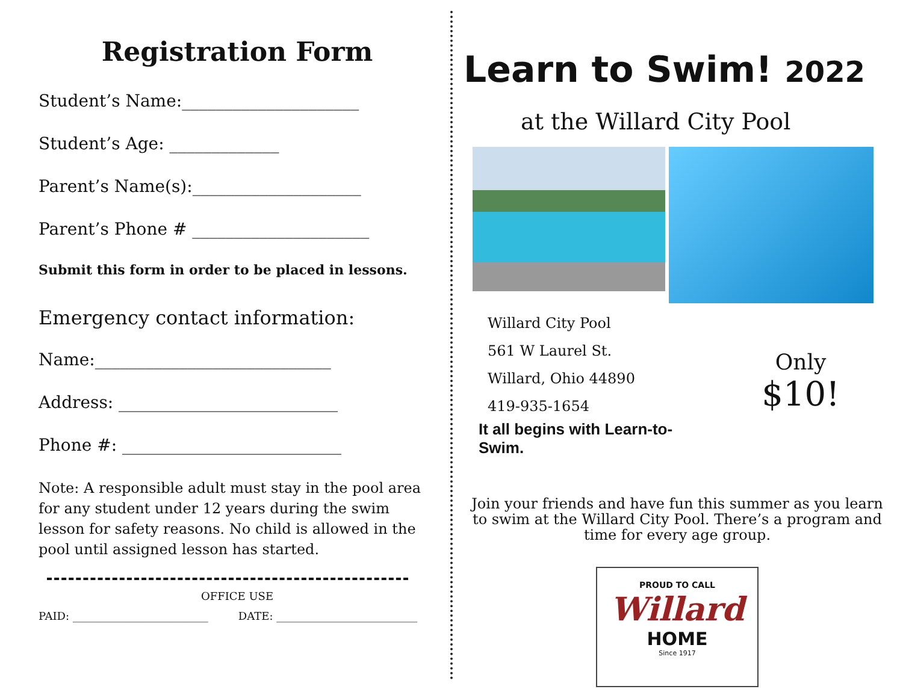Registration Form
Student’s Name:_____________________
Student’s Age: _____________
Parent’s Name(s):____________________
Parent’s Phone # _____________________
Submit this form in order to be placed in lessons.
Emergency contact information:
Name:____________________________
Address: __________________________
Phone #: __________________________
Note: A responsible adult must stay in the pool area for any student under 12 years during the swim lesson for safety reasons. No child is allowed in the pool until assigned lesson has started.
OFFICE USE
PAID: _________________________ DATE: __________________________
Learn to Swim! 2022
at the Willard City Pool
Willard City Pool
561 W Laurel St.
Willard, Ohio 44890
419-935-1654
It all begins with Learn-to-Swim.
Only
$10!
Join your friends and have fun this summer as you learn to swim at the Willard City Pool. There’s a program and time for every age group.
PROUD TO CALL
Willard
HOME
Since 1917